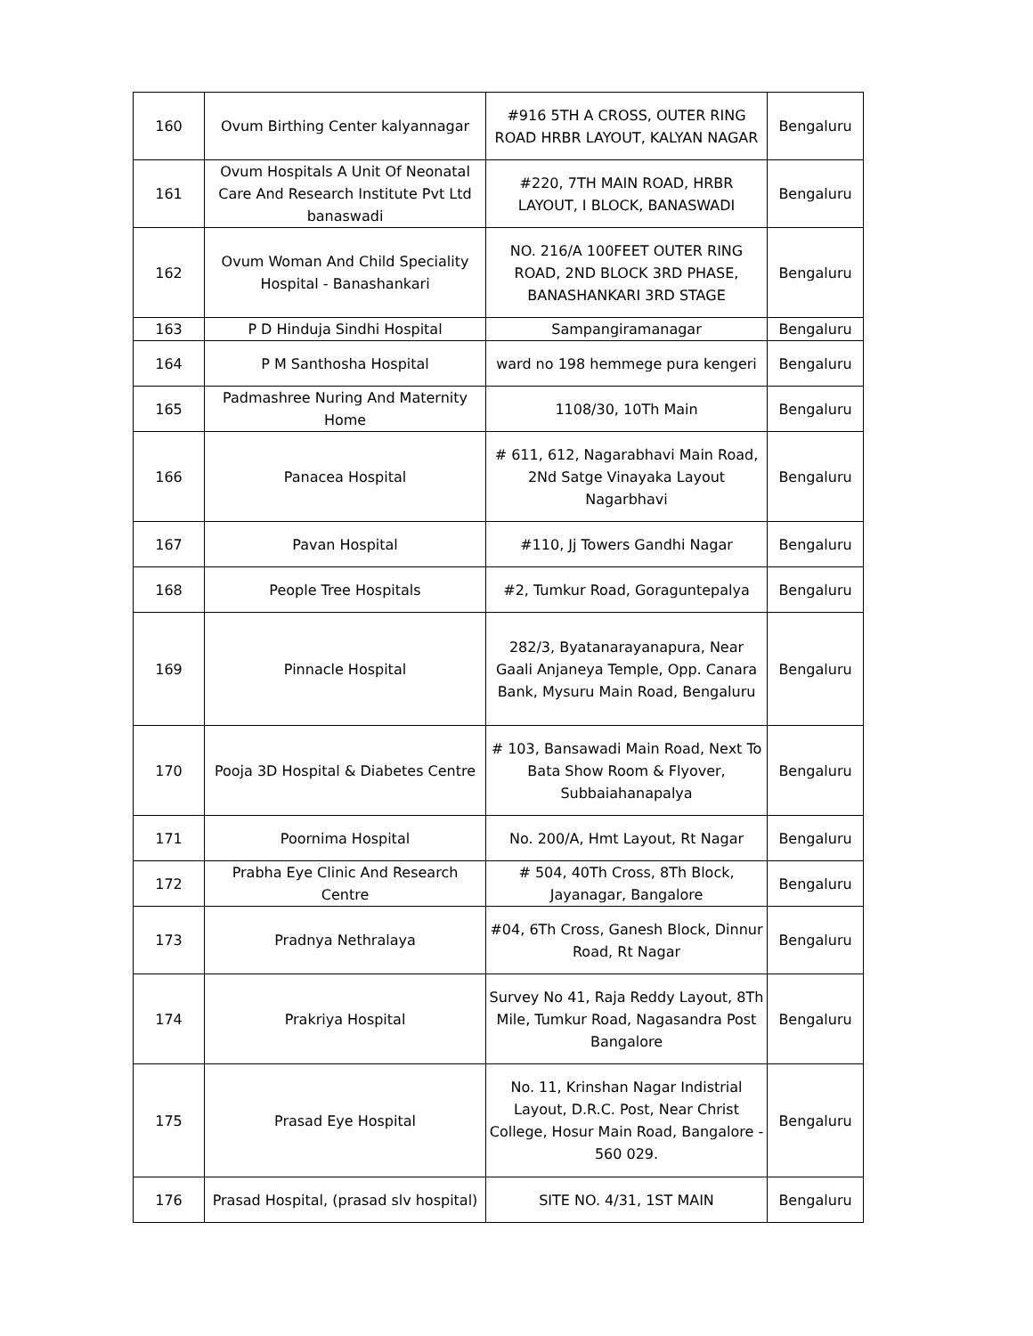| 160 | Ovum Birthing Center kalyannagar | #916 5TH A CROSS, OUTER RING ROAD HRBR LAYOUT, KALYAN NAGAR | Bengaluru |
| 161 | Ovum Hospitals A Unit Of Neonatal Care And Research Institute Pvt Ltd banaswadi | #220, 7TH MAIN ROAD, HRBR LAYOUT, I BLOCK, BANASWADI | Bengaluru |
| 162 | Ovum Woman And Child Speciality Hospital - Banashankari | NO. 216/A 100FEET OUTER RING ROAD, 2ND BLOCK 3RD PHASE, BANASHANKARI 3RD STAGE | Bengaluru |
| 163 | P D Hinduja Sindhi Hospital | Sampangiramanagar | Bengaluru |
| 164 | P M Santhosha Hospital | ward no 198 hemmege pura kengeri | Bengaluru |
| 165 | Padmashree Nuring And Maternity Home | 1108/30, 10Th Main | Bengaluru |
| 166 | Panacea Hospital | # 611, 612, Nagarabhavi Main Road, 2Nd Satge Vinayaka Layout Nagarbhavi | Bengaluru |
| 167 | Pavan Hospital | #110, Jj Towers Gandhi Nagar | Bengaluru |
| 168 | People Tree Hospitals | #2, Tumkur Road, Goraguntepalya | Bengaluru |
| 169 | Pinnacle Hospital | 282/3, Byatanarayanapura, Near Gaali Anjaneya Temple, Opp. Canara Bank, Mysuru Main Road, Bengaluru | Bengaluru |
| 170 | Pooja 3D Hospital & Diabetes Centre | # 103, Bansawadi Main Road, Next To Bata Show Room & Flyover, Subbaiahanapalya | Bengaluru |
| 171 | Poornima Hospital | No. 200/A, Hmt Layout, Rt Nagar | Bengaluru |
| 172 | Prabha Eye Clinic And Research Centre | # 504, 40Th Cross, 8Th Block, Jayanagar, Bangalore | Bengaluru |
| 173 | Pradnya Nethralaya | #04, 6Th Cross, Ganesh Block, Dinnur Road, Rt Nagar | Bengaluru |
| 174 | Prakriya Hospital | Survey No 41, Raja Reddy Layout, 8Th Mile, Tumkur Road, Nagasandra Post Bangalore | Bengaluru |
| 175 | Prasad Eye Hospital | No. 11, Krinshan Nagar Indistrial Layout, D.R.C. Post, Near Christ College, Hosur Main Road, Bangalore - 560 029. | Bengaluru |
| 176 | Prasad Hospital, (prasad slv hospital) | SITE NO. 4/31, 1ST MAIN | Bengaluru |